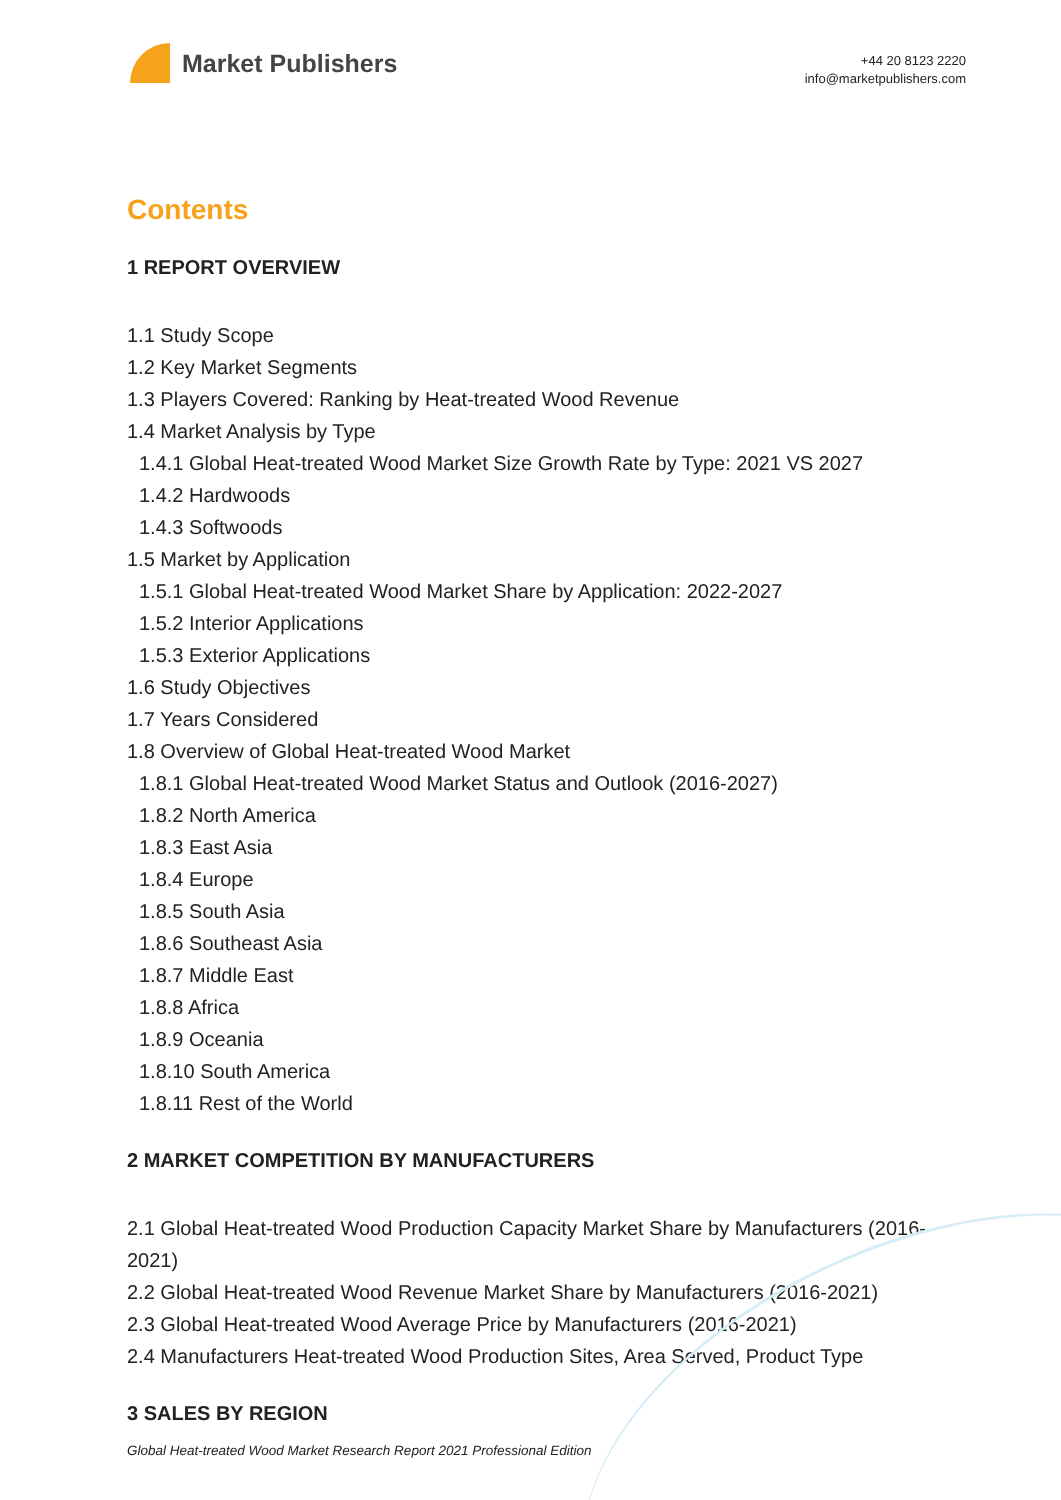Market Publishers
+44 20 8123 2220
info@marketpublishers.com
Contents
1 REPORT OVERVIEW
1.1 Study Scope
1.2 Key Market Segments
1.3 Players Covered: Ranking by Heat-treated Wood Revenue
1.4 Market Analysis by Type
1.4.1 Global Heat-treated Wood Market Size Growth Rate by Type: 2021 VS 2027
1.4.2 Hardwoods
1.4.3 Softwoods
1.5 Market by Application
1.5.1 Global Heat-treated Wood Market Share by Application: 2022-2027
1.5.2 Interior Applications
1.5.3 Exterior Applications
1.6 Study Objectives
1.7 Years Considered
1.8 Overview of Global Heat-treated Wood Market
1.8.1 Global Heat-treated Wood Market Status and Outlook (2016-2027)
1.8.2 North America
1.8.3 East Asia
1.8.4 Europe
1.8.5 South Asia
1.8.6 Southeast Asia
1.8.7 Middle East
1.8.8 Africa
1.8.9 Oceania
1.8.10 South America
1.8.11 Rest of the World
2 MARKET COMPETITION BY MANUFACTURERS
2.1 Global Heat-treated Wood Production Capacity Market Share by Manufacturers (2016-2021)
2.2 Global Heat-treated Wood Revenue Market Share by Manufacturers (2016-2021)
2.3 Global Heat-treated Wood Average Price by Manufacturers (2016-2021)
2.4 Manufacturers Heat-treated Wood Production Sites, Area Served, Product Type
3 SALES BY REGION
Global Heat-treated Wood Market Research Report 2021 Professional Edition